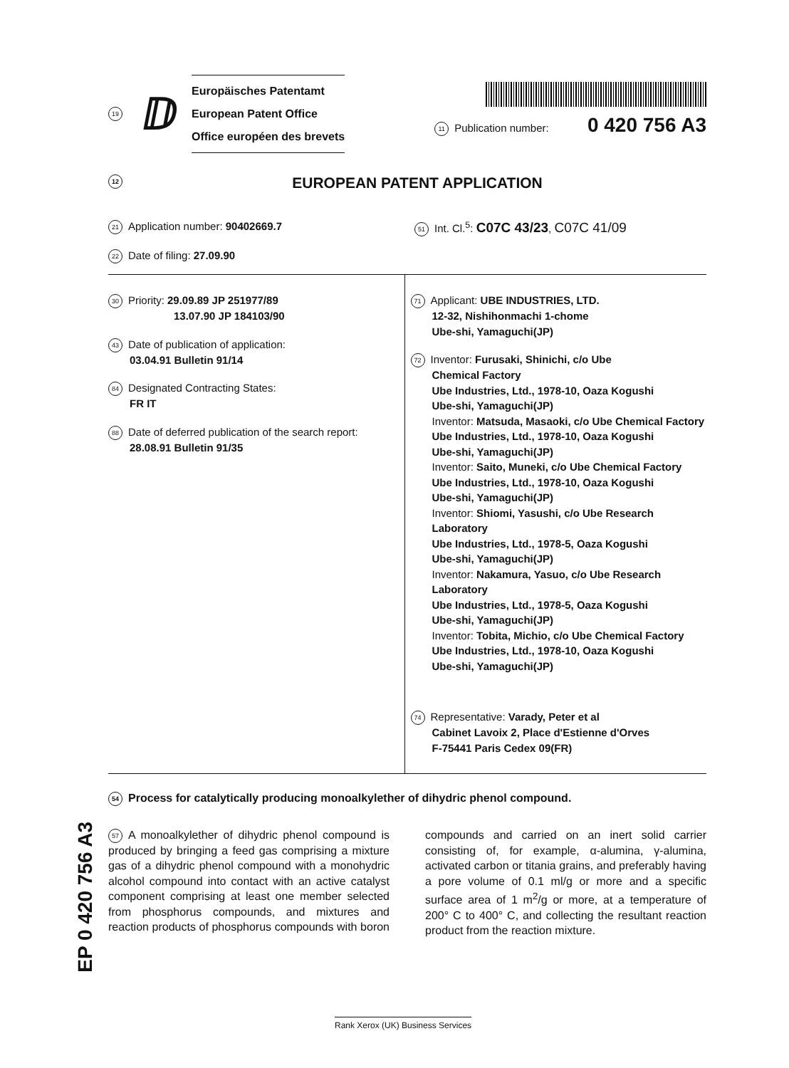19 ⅅ
Europäisches Patentamt
European Patent Office
Office européen des brevets
11 Publication number: 0 420 756 A3
12 EUROPEAN PATENT APPLICATION
21 Application number: 90402669.7
51 Int. Cl.<sup>5</sup>: C07C 43/23, C07C 41/09
22 Date of filing: 27.09.90
30 Priority: 29.09.89 JP 251977/89
13.07.90 JP 184103/90
43 Date of publication of application:
03.04.91 Bulletin 91/14
84 Designated Contracting States:
FR IT
88 Date of deferred publication of the search report:
28.08.91 Bulletin 91/35
71 Applicant: UBE INDUSTRIES, LTD.
12-32, Nishihonmachi 1-chome
Ube-shi, Yamaguchi(JP)
72 Inventor: Furusaki, Shinichi, c/o Ube
Chemical Factory
Ube Industries, Ltd., 1978-10, Oaza Kogushi
Ube-shi, Yamaguchi(JP)
Inventor: Matsuda, Masaoki, c/o Ube Chemical Factory
Ube Industries, Ltd., 1978-10, Oaza Kogushi
Ube-shi, Yamaguchi(JP)
Inventor: Saito, Muneki, c/o Ube Chemical Factory
Ube Industries, Ltd., 1978-10, Oaza Kogushi
Ube-shi, Yamaguchi(JP)
Inventor: Shiomi, Yasushi, c/o Ube Research Laboratory
Ube Industries, Ltd., 1978-5, Oaza Kogushi
Ube-shi, Yamaguchi(JP)
Inventor: Nakamura, Yasuo, c/o Ube Research Laboratory
Ube Industries, Ltd., 1978-5, Oaza Kogushi
Ube-shi, Yamaguchi(JP)
Inventor: Tobita, Michio, c/o Ube Chemical Factory
Ube Industries, Ltd., 1978-10, Oaza Kogushi
Ube-shi, Yamaguchi(JP)
74 Representative: Varady, Peter et al
Cabinet Lavoix 2, Place d'Estienne d'Orves
F-75441 Paris Cedex 09(FR)
54 Process for catalytically producing monoalkylether of dihydric phenol compound.
57 A monoalkylether of dihydric phenol compound is produced by bringing a feed gas comprising a mixture gas of a dihydric phenol compound with a monohydric alcohol compound into contact with an active catalyst component comprising at least one member selected from phosphorus compounds, and mixtures and reaction products of phosphorus compounds with boron compounds and carried on an inert solid carrier consisting of, for example, α-alumina, γ-alumina, activated carbon or titania grains, and preferably having a pore volume of 0.1 ml/g or more and a specific surface area of 1 m<sup>2</sup>/g or more, at a temperature of 200° C to 400° C, and collecting the resultant reaction product from the reaction mixture.
EP 0 420 756 A3
Rank Xerox (UK) Business Services